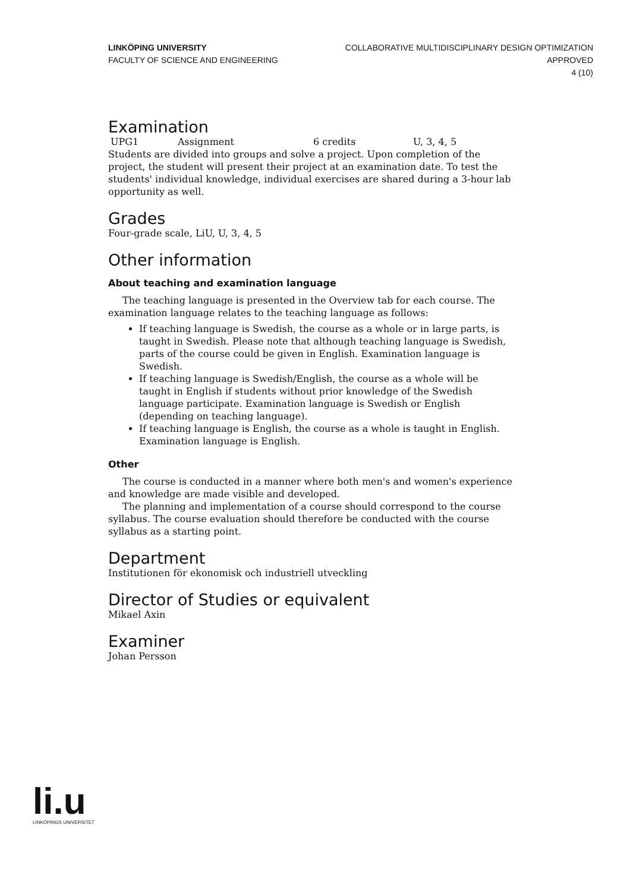LINKÖPING UNIVERSITY
FACULTY OF SCIENCE AND ENGINEERING
COLLABORATIVE MULTIDISCIPLINARY DESIGN OPTIMIZATION
APPROVED
4 (10)
Examination
| UPG1 | Assignment | 6 credits | U, 3, 4, 5 |
Students are divided into groups and solve a project. Upon completion of the project, the student will present their project at an examination date. To test the students' individual knowledge, individual exercises are shared during a 3-hour lab opportunity as well.
Grades
Four-grade scale, LiU, U, 3, 4, 5
Other information
About teaching and examination language
The teaching language is presented in the Overview tab for each course. The examination language relates to the teaching language as follows:
If teaching language is Swedish, the course as a whole or in large parts, is taught in Swedish. Please note that although teaching language is Swedish, parts of the course could be given in English. Examination language is Swedish.
If teaching language is Swedish/English, the course as a whole will be taught in English if students without prior knowledge of the Swedish language participate. Examination language is Swedish or English (depending on teaching language).
If teaching language is English, the course as a whole is taught in English. Examination language is English.
Other
The course is conducted in a manner where both men's and women's experience and knowledge are made visible and developed.
The planning and implementation of a course should correspond to the course syllabus. The course evaluation should therefore be conducted with the course syllabus as a starting point.
Department
Institutionen för ekonomisk och industriell utveckling
Director of Studies or equivalent
Mikael Axin
Examiner
Johan Persson
li.u
LINKÖPINGS UNIVERSITET